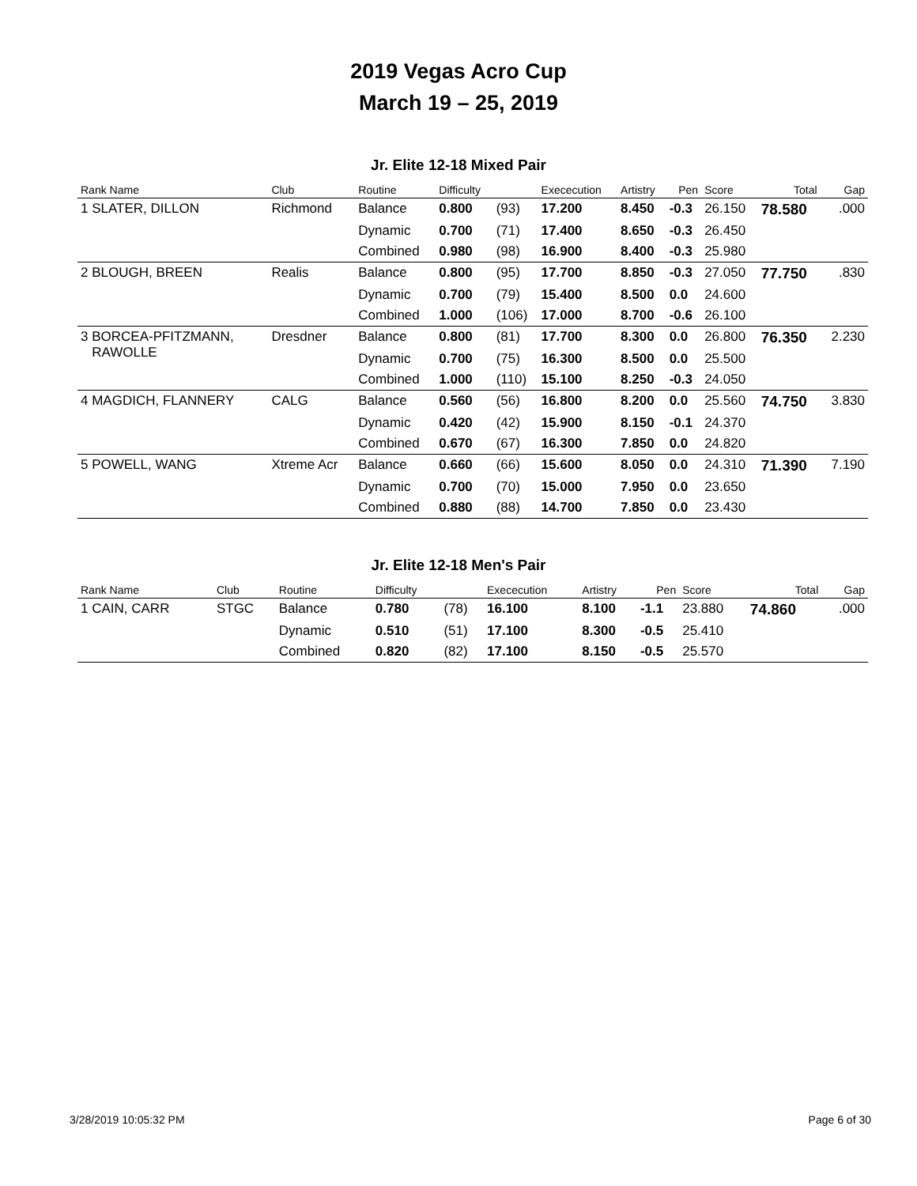2019 Vegas Acro Cup
March 19 – 25, 2019
Jr. Elite 12-18 Mixed Pair
| Rank Name | Club | Routine | Difficulty | | Exececution | Artistry | Pen | Score | Total | Gap |
| --- | --- | --- | --- | --- | --- | --- | --- | --- | --- | --- |
| 1 SLATER, DILLON | Richmond | Balance | 0.800 | (93) | 17.200 | 8.450 | -0.3 | 26.150 | 78.580 | .000 |
| | | Dynamic | 0.700 | (71) | 17.400 | 8.650 | -0.3 | 26.450 | | |
| | | Combined | 0.980 | (98) | 16.900 | 8.400 | -0.3 | 25.980 | | |
| 2 BLOUGH, BREEN | Realis | Balance | 0.800 | (95) | 17.700 | 8.850 | -0.3 | 27.050 | 77.750 | .830 |
| | | Dynamic | 0.700 | (79) | 15.400 | 8.500 | 0.0 | 24.600 | | |
| | | Combined | 1.000 | (106) | 17.000 | 8.700 | -0.6 | 26.100 | | |
| 3 BORCEA-PFITZMANN, RAWOLLE | Dresdner | Balance | 0.800 | (81) | 17.700 | 8.300 | 0.0 | 26.800 | 76.350 | 2.230 |
| | | Dynamic | 0.700 | (75) | 16.300 | 8.500 | 0.0 | 25.500 | | |
| | | Combined | 1.000 | (110) | 15.100 | 8.250 | -0.3 | 24.050 | | |
| 4 MAGDICH, FLANNERY | CALG | Balance | 0.560 | (56) | 16.800 | 8.200 | 0.0 | 25.560 | 74.750 | 3.830 |
| | | Dynamic | 0.420 | (42) | 15.900 | 8.150 | -0.1 | 24.370 | | |
| | | Combined | 0.670 | (67) | 16.300 | 7.850 | 0.0 | 24.820 | | |
| 5 POWELL, WANG | Xtreme Acr | Balance | 0.660 | (66) | 15.600 | 8.050 | 0.0 | 24.310 | 71.390 | 7.190 |
| | | Dynamic | 0.700 | (70) | 15.000 | 7.950 | 0.0 | 23.650 | | |
| | | Combined | 0.880 | (88) | 14.700 | 7.850 | 0.0 | 23.430 | | |
Jr. Elite 12-18 Men's Pair
| Rank Name | Club | Routine | Difficulty | | Exececution | Artistry | Pen | Score | Total | Gap |
| --- | --- | --- | --- | --- | --- | --- | --- | --- | --- | --- |
| 1 CAIN, CARR | STGC | Balance | 0.780 | (78) | 16.100 | 8.100 | -1.1 | 23.880 | 74.860 | .000 |
| | | Dynamic | 0.510 | (51) | 17.100 | 8.300 | -0.5 | 25.410 | | |
| | | Combined | 0.820 | (82) | 17.100 | 8.150 | -0.5 | 25.570 | | |
3/28/2019 10:05:32 PM Page 6 of 30